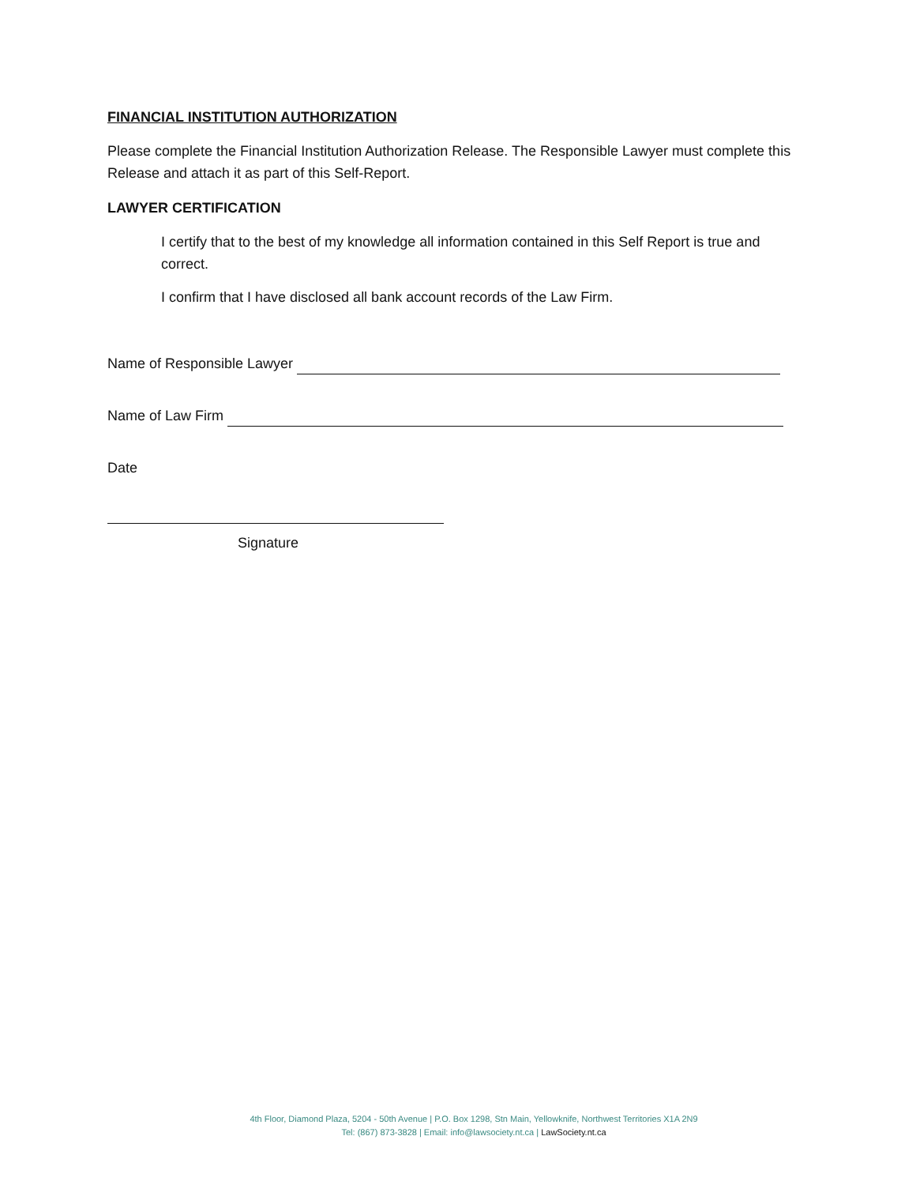FINANCIAL INSTITUTION AUTHORIZATION
Please complete the Financial Institution Authorization Release. The Responsible Lawyer must complete this Release and attach it as part of this Self-Report.
LAWYER CERTIFICATION
I certify that to the best of my knowledge all information contained in this Self Report is true and correct.
I confirm that I have disclosed all bank account records of the Law Firm.
Name of Responsible Lawyer
Name of Law Firm
Date
Signature
4th Floor, Diamond Plaza, 5204 - 50th Avenue | P.O. Box 1298, Stn Main, Yellowknife, Northwest Territories X1A 2N9
Tel: (867) 873-3828 | Email: info@lawsociety.nt.ca | LawSociety.nt.ca